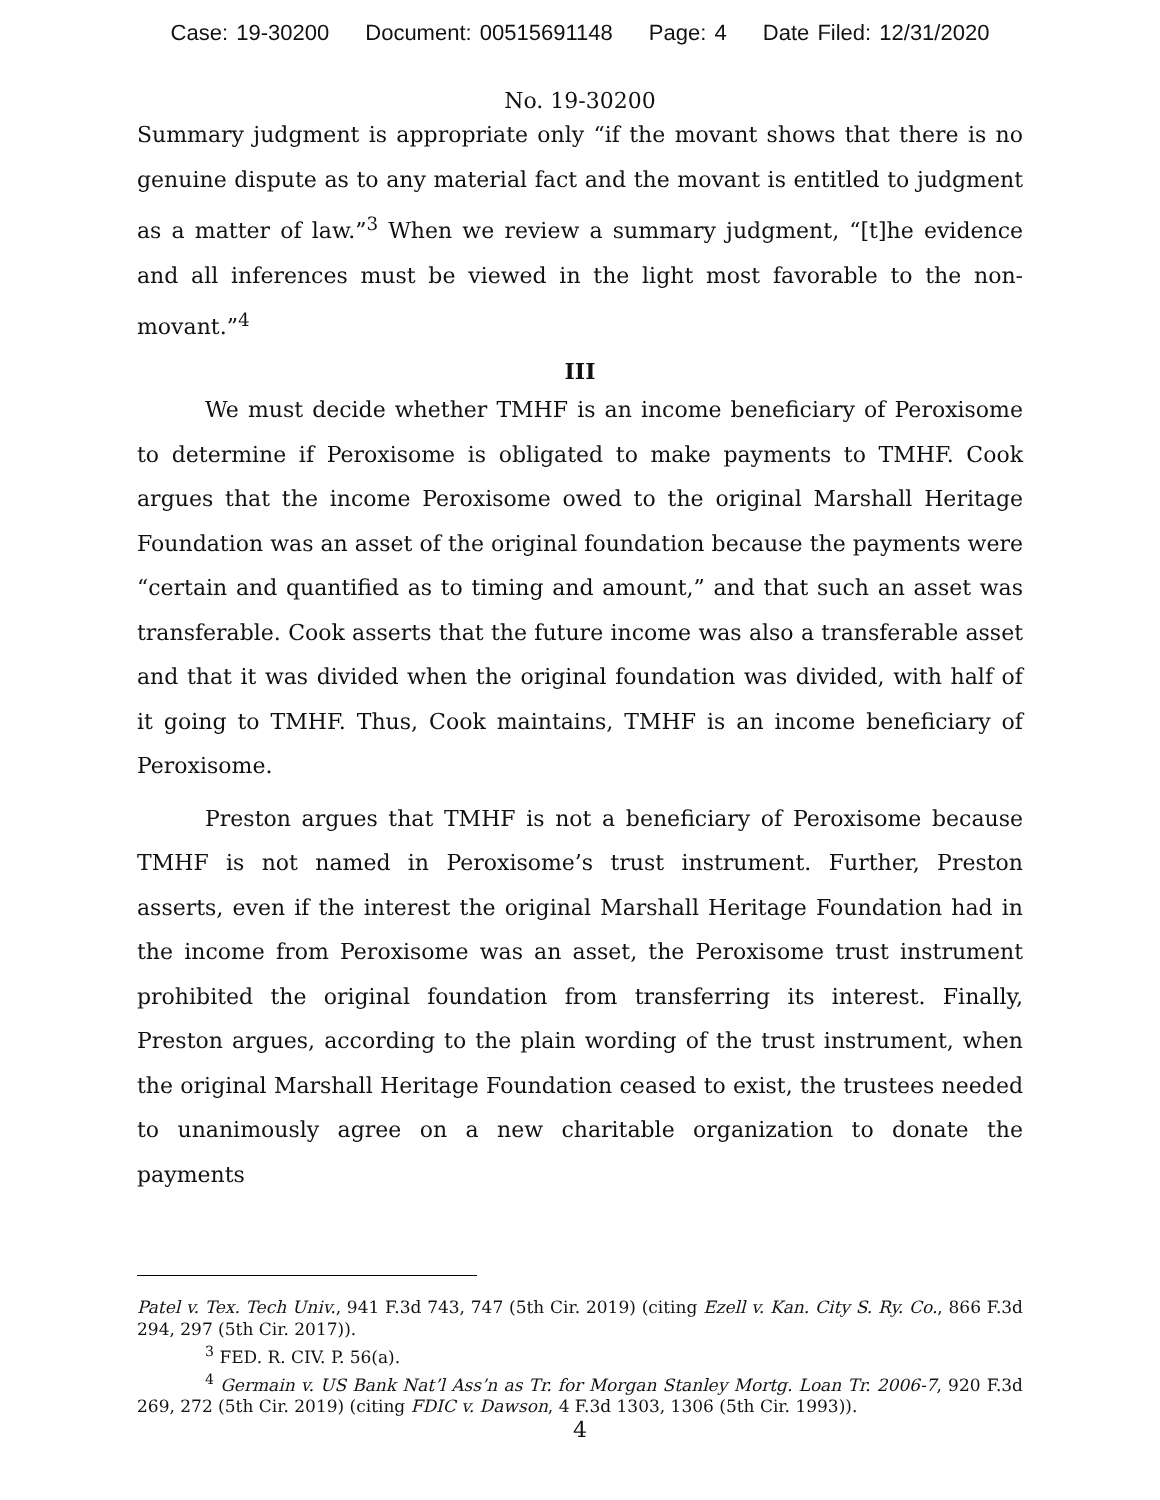Case: 19-30200 Document: 00515691148 Page: 4 Date Filed: 12/31/2020
No. 19-30200
Summary judgment is appropriate only “if the movant shows that there is no genuine dispute as to any material fact and the movant is entitled to judgment as a matter of law.”<sup>3</sup> When we review a summary judgment, “[t]he evidence and all inferences must be viewed in the light most favorable to the non-movant.”<sup>4</sup>
III
We must decide whether TMHF is an income beneficiary of Peroxisome to determine if Peroxisome is obligated to make payments to TMHF. Cook argues that the income Peroxisome owed to the original Marshall Heritage Foundation was an asset of the original foundation because the payments were “certain and quantified as to timing and amount,” and that such an asset was transferable. Cook asserts that the future income was also a transferable asset and that it was divided when the original foundation was divided, with half of it going to TMHF. Thus, Cook maintains, TMHF is an income beneficiary of Peroxisome.
Preston argues that TMHF is not a beneficiary of Peroxisome because TMHF is not named in Peroxisome’s trust instrument. Further, Preston asserts, even if the interest the original Marshall Heritage Foundation had in the income from Peroxisome was an asset, the Peroxisome trust instrument prohibited the original foundation from transferring its interest. Finally, Preston argues, according to the plain wording of the trust instrument, when the original Marshall Heritage Foundation ceased to exist, the trustees needed to unanimously agree on a new charitable organization to donate the payments
Patel v. Tex. Tech Univ., 941 F.3d 743, 747 (5th Cir. 2019) (citing Ezell v. Kan. City S. Ry. Co., 866 F.3d 294, 297 (5th Cir. 2017)).
<sup>3</sup> FED. R. CIV. P. 56(a).
<sup>4</sup> Germain v. US Bank Nat’l Ass’n as Tr. for Morgan Stanley Mortg. Loan Tr. 2006-7, 920 F.3d 269, 272 (5th Cir. 2019) (citing FDIC v. Dawson, 4 F.3d 1303, 1306 (5th Cir. 1993)).
4